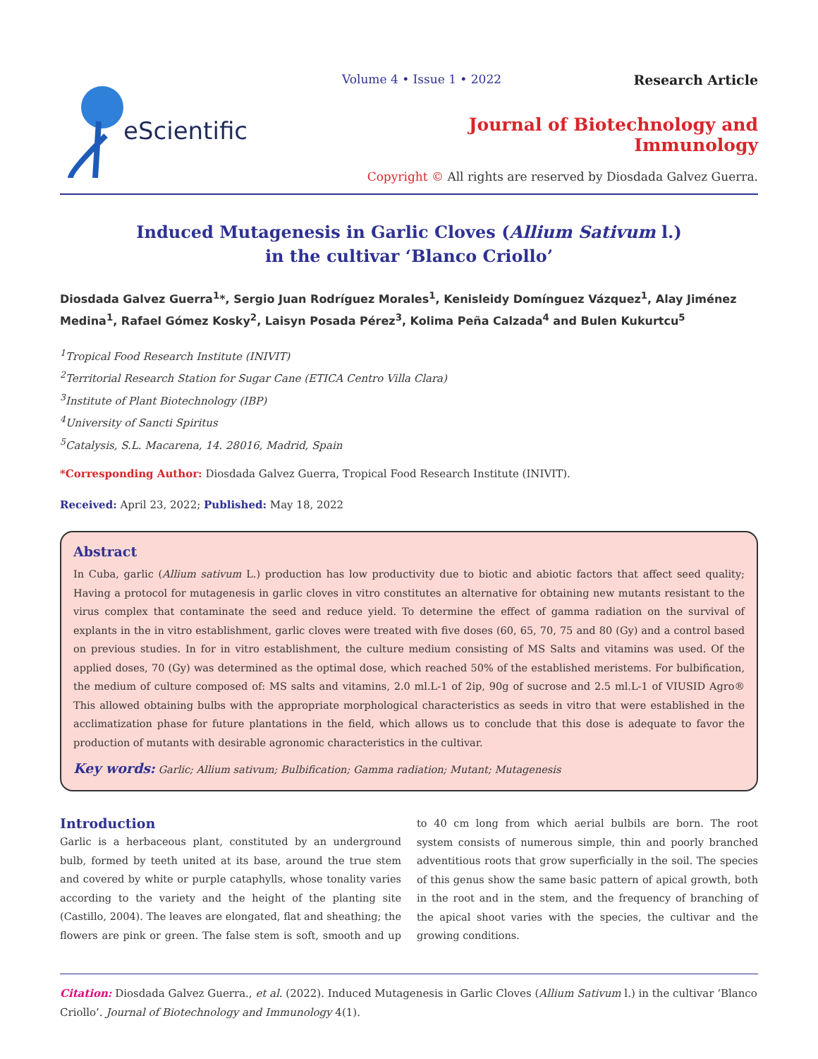eScientific
Volume 4 • Issue 1 • 2022 Research Article
Journal of Biotechnology and Immunology
Copyright © All rights are reserved by Diosdada Galvez Guerra.
Induced Mutagenesis in Garlic Cloves (Allium Sativum l.)
in the cultivar ‘Blanco Criollo’
Diosdada Galvez Guerra<sup>1</sup>*, Sergio Juan Rodríguez Morales<sup>1</sup>, Kenisleidy Domínguez Vázquez<sup>1</sup>, Alay Jiménez Medina<sup>1</sup>, Rafael Gómez Kosky<sup>2</sup>, Laisyn Posada Pérez<sup>3</sup>, Kolima Peña Calzada<sup>4</sup> and Bulen Kukurtcu<sup>5</sup>
<sup>1</sup> Tropical Food Research Institute (INIVIT)
<sup>2</sup> Territorial Research Station for Sugar Cane (ETICA Centro Villa Clara)
<sup>3</sup> Institute of Plant Biotechnology (IBP)
<sup>4</sup> University of Sancti Spiritus
<sup>5</sup> Catalysis, S.L. Macarena, 14. 28016, Madrid, Spain
*Corresponding Author: Diosdada Galvez Guerra, Tropical Food Research Institute (INIVIT).
Received: April 23, 2022; Published: May 18, 2022
Abstract
In Cuba, garlic (Allium sativum L.) production has low productivity due to biotic and abiotic factors that affect seed quality; Having a protocol for mutagenesis in garlic cloves in vitro constitutes an alternative for obtaining new mutants resistant to the virus complex that contaminate the seed and reduce yield. To determine the effect of gamma radiation on the survival of explants in the in vitro establishment, garlic cloves were treated with five doses (60, 65, 70, 75 and 80 (Gy) and a control based on previous studies. In for in vitro establishment, the culture medium consisting of MS Salts and vitamins was used. Of the applied doses, 70 (Gy) was determined as the optimal dose, which reached 50% of the established meristems. For bulbification, the medium of culture composed of: MS salts and vitamins, 2.0 ml.L-1 of 2ip, 90g of sucrose and 2.5 ml.L-1 of VIUSID Agro® This allowed obtaining bulbs with the appropriate morphological characteristics as seeds in vitro that were established in the acclimatization phase for future plantations in the field, which allows us to conclude that this dose is adequate to favor the production of mutants with desirable agronomic characteristics in the cultivar.
Key words: Garlic; Allium sativum; Bulbification; Gamma radiation; Mutant; Mutagenesis
Introduction
Garlic is a herbaceous plant, constituted by an underground bulb, formed by teeth united at its base, around the true stem and covered by white or purple cataphylls, whose tonality varies according to the variety and the height of the planting site (Castillo, 2004). The leaves are elongated, flat and sheathing; the flowers are pink or green. The false stem is soft, smooth and up to 40 cm long from which aerial bulbils are born. The root system consists of numerous simple, thin and poorly branched adventitious roots that grow superficially in the soil. The species of this genus show the same basic pattern of apical growth, both in the root and in the stem, and the frequency of branching of the apical shoot varies with the species, the cultivar and the growing conditions.
Citation: Diosdada Galvez Guerra., et al. (2022). Induced Mutagenesis in Garlic Cloves (Allium Sativum l.) in the cultivar ‘Blanco Criollo’. Journal of Biotechnology and Immunology 4(1).